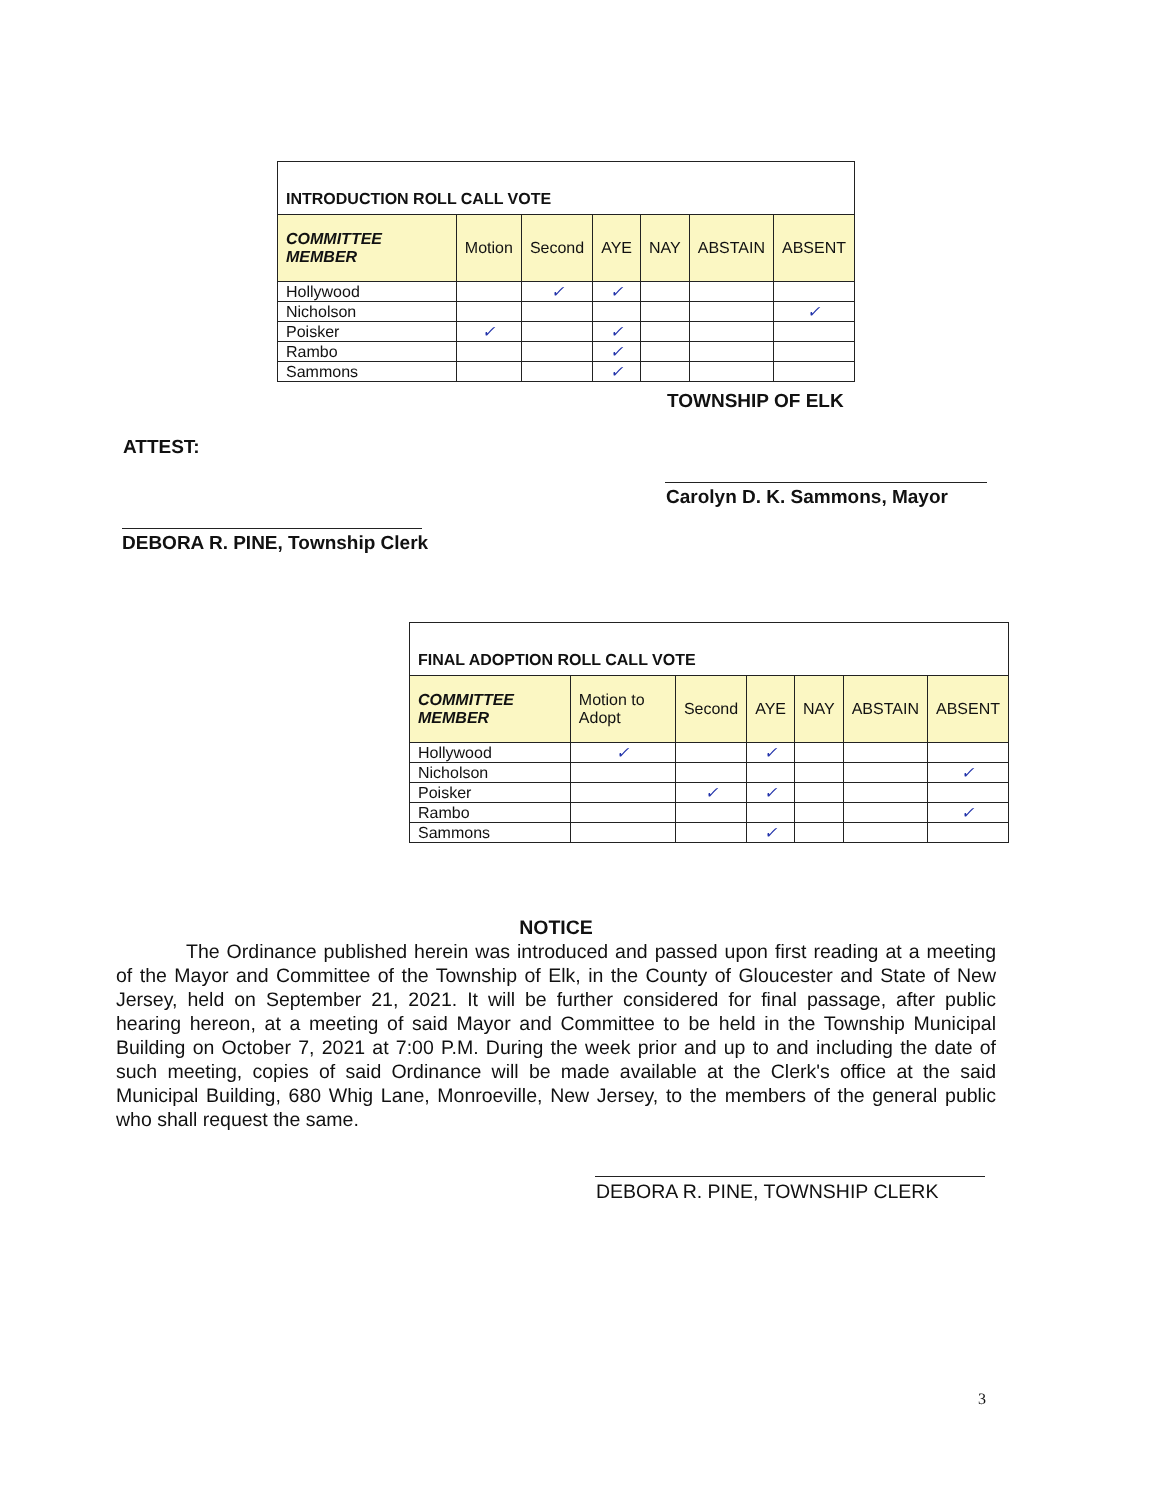| INTRODUCTION ROLL CALL VOTE | | | | | | |
| COMMITTEE MEMBER | Motion | Second | AYE | NAY | ABSTAIN | ABSENT |
| Hollywood | | ✓ | ✓ | | | |
| Nicholson | | | | | | ✓ |
| Poisker | ✓ | | ✓ | | | |
| Rambo | | | ✓ | | | |
| Sammons | | | ✓ | | | |
TOWNSHIP OF ELK
ATTEST:
Carolyn D. K. Sammons, Mayor
DEBORA R. PINE, Township Clerk
| FINAL ADOPTION ROLL CALL VOTE | | | | | | |
| COMMITTEE MEMBER | Motion to Adopt | Second | AYE | NAY | ABSTAIN | ABSENT |
| Hollywood | ✓ | | ✓ | | | |
| Nicholson | | | | | | ✓ |
| Poisker | | ✓ | ✓ | | | |
| Rambo | | | | | | ✓ |
| Sammons | | | ✓ | | | |
NOTICE
The Ordinance published herein was introduced and passed upon first reading at a meeting of the Mayor and Committee of the Township of Elk, in the County of Gloucester and State of New Jersey, held on September 21, 2021. It will be further considered for final passage, after public hearing hereon, at a meeting of said Mayor and Committee to be held in the Township Municipal Building on October 7, 2021 at 7:00 P.M. During the week prior and up to and including the date of such meeting, copies of said Ordinance will be made available at the Clerk's office at the said Municipal Building, 680 Whig Lane, Monroeville, New Jersey, to the members of the general public who shall request the same.
DEBORA R. PINE, TOWNSHIP CLERK
3